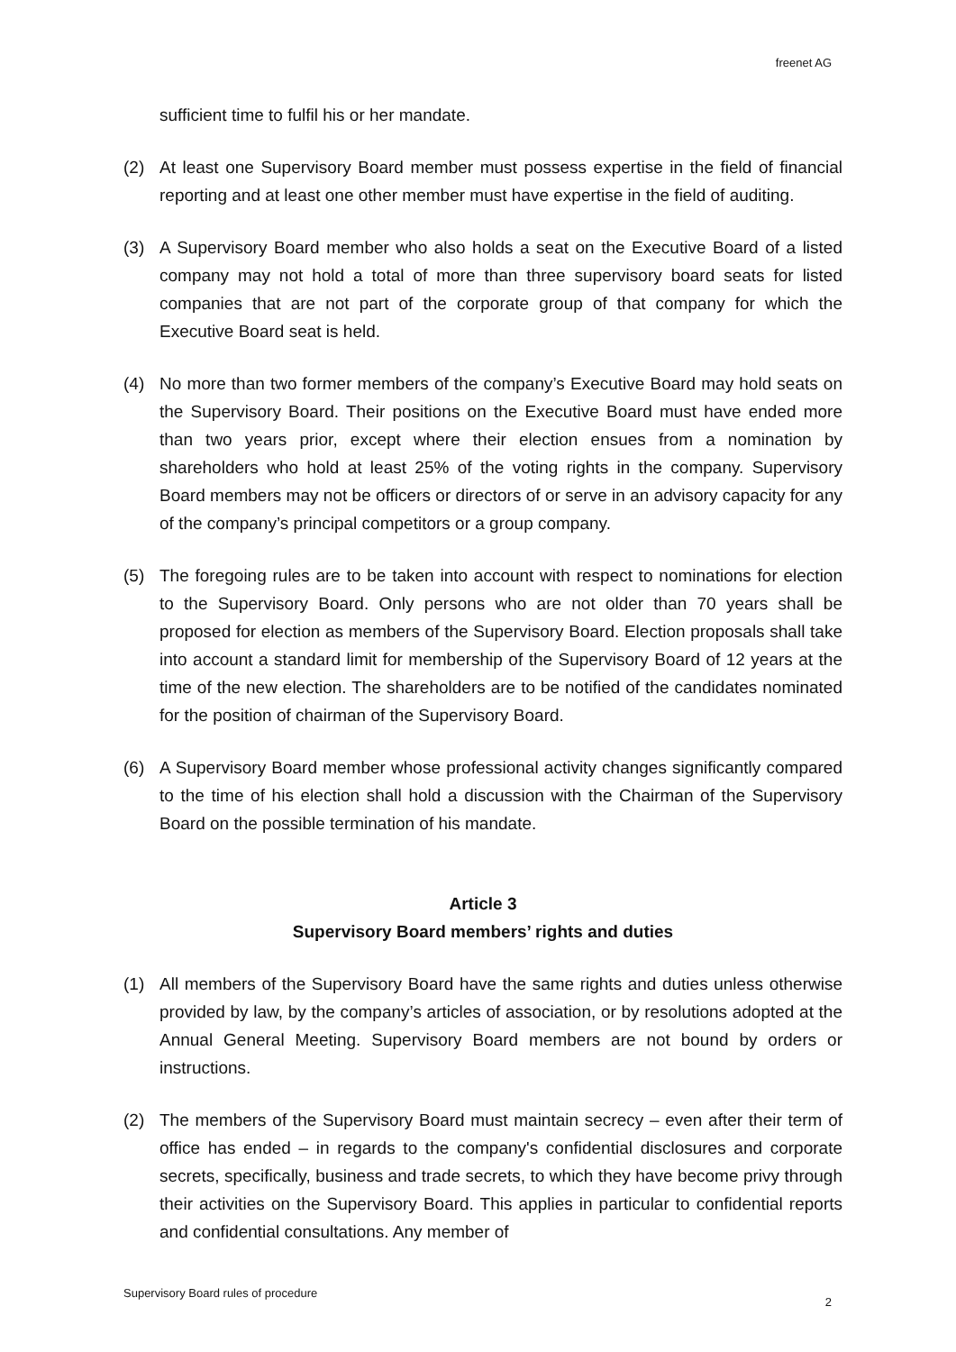freenet AG
sufficient time to fulfil his or her mandate.
(2) At least one Supervisory Board member must possess expertise in the field of financial reporting and at least one other member must have expertise in the field of auditing.
(3) A Supervisory Board member who also holds a seat on the Executive Board of a listed company may not hold a total of more than three supervisory board seats for listed companies that are not part of the corporate group of that company for which the Executive Board seat is held.
(4) No more than two former members of the company’s Executive Board may hold seats on the Supervisory Board. Their positions on the Executive Board must have ended more than two years prior, except where their election ensues from a nomination by shareholders who hold at least 25% of the voting rights in the company. Supervisory Board members may not be officers or directors of or serve in an advisory capacity for any of the company’s principal competitors or a group company.
(5) The foregoing rules are to be taken into account with respect to nominations for election to the Supervisory Board. Only persons who are not older than 70 years shall be proposed for election as members of the Supervisory Board. Election proposals shall take into account a standard limit for membership of the Supervisory Board of 12 years at the time of the new election. The shareholders are to be notified of the candidates nominated for the position of chairman of the Supervisory Board.
(6) A Supervisory Board member whose professional activity changes significantly compared to the time of his election shall hold a discussion with the Chairman of the Supervisory Board on the possible termination of his mandate.
Article 3
Supervisory Board members’ rights and duties
(1) All members of the Supervisory Board have the same rights and duties unless otherwise provided by law, by the company’s articles of association, or by resolutions adopted at the Annual General Meeting. Supervisory Board members are not bound by orders or instructions.
(2) The members of the Supervisory Board must maintain secrecy – even after their term of office has ended – in regards to the company's confidential disclosures and corporate secrets, specifically, business and trade secrets, to which they have become privy through their activities on the Supervisory Board. This applies in particular to confidential reports and confidential consultations. Any member of
Supervisory Board rules of procedure
2